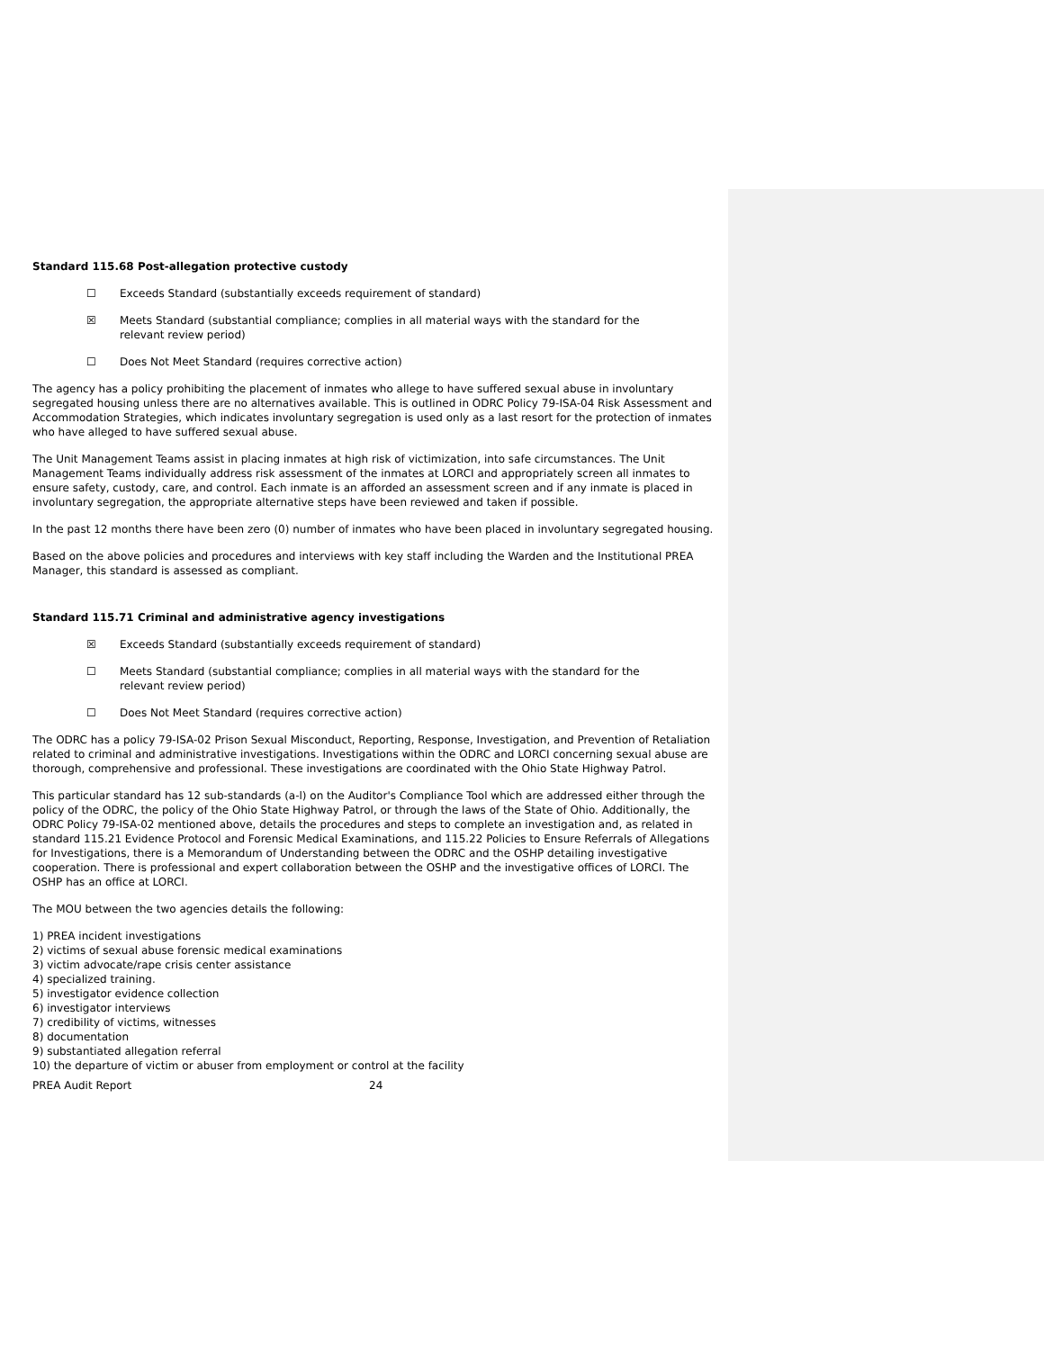Standard 115.68 Post-allegation protective custody
☐ Exceeds Standard (substantially exceeds requirement of standard)
☒ Meets Standard (substantial compliance; complies in all material ways with the standard for the relevant review period)
☐ Does Not Meet Standard (requires corrective action)
The agency has a policy prohibiting the placement of inmates who allege to have suffered sexual abuse in involuntary segregated housing unless there are no alternatives available. This is outlined in ODRC Policy 79-ISA-04 Risk Assessment and Accommodation Strategies, which indicates involuntary segregation is used only as a last resort for the protection of inmates who have alleged to have suffered sexual abuse.
The Unit Management Teams assist in placing inmates at high risk of victimization, into safe circumstances. The Unit Management Teams individually address risk assessment of the inmates at LORCI and appropriately screen all inmates to ensure safety, custody, care, and control. Each inmate is an afforded an assessment screen and if any inmate is placed in involuntary segregation, the appropriate alternative steps have been reviewed and taken if possible.
In the past 12 months there have been zero (0) number of inmates who have been placed in involuntary segregated housing.
Based on the above policies and procedures and interviews with key staff including the Warden and the Institutional PREA Manager, this standard is assessed as compliant.
Standard 115.71 Criminal and administrative agency investigations
☒ Exceeds Standard (substantially exceeds requirement of standard)
☐ Meets Standard (substantial compliance; complies in all material ways with the standard for the relevant review period)
☐ Does Not Meet Standard (requires corrective action)
The ODRC has a policy 79-ISA-02 Prison Sexual Misconduct, Reporting, Response, Investigation, and Prevention of Retaliation related to criminal and administrative investigations. Investigations within the ODRC and LORCI concerning sexual abuse are thorough, comprehensive and professional. These investigations are coordinated with the Ohio State Highway Patrol.
This particular standard has 12 sub-standards (a-l) on the Auditor's Compliance Tool which are addressed either through the policy of the ODRC, the policy of the Ohio State Highway Patrol, or through the laws of the State of Ohio. Additionally, the ODRC Policy 79-ISA-02 mentioned above, details the procedures and steps to complete an investigation and, as related in standard 115.21 Evidence Protocol and Forensic Medical Examinations, and 115.22 Policies to Ensure Referrals of Allegations for Investigations, there is a Memorandum of Understanding between the ODRC and the OSHP detailing investigative cooperation. There is professional and expert collaboration between the OSHP and the investigative offices of LORCI. The OSHP has an office at LORCI.
The MOU between the two agencies details the following:
1) PREA incident investigations
2) victims of sexual abuse forensic medical examinations
3) victim advocate/rape crisis center assistance
4) specialized training.
5) investigator evidence collection
6) investigator interviews
7) credibility of victims, witnesses
8) documentation
9) substantiated allegation referral
10) the departure of victim or abuser from employment or control at the facility
PREA Audit Report 24